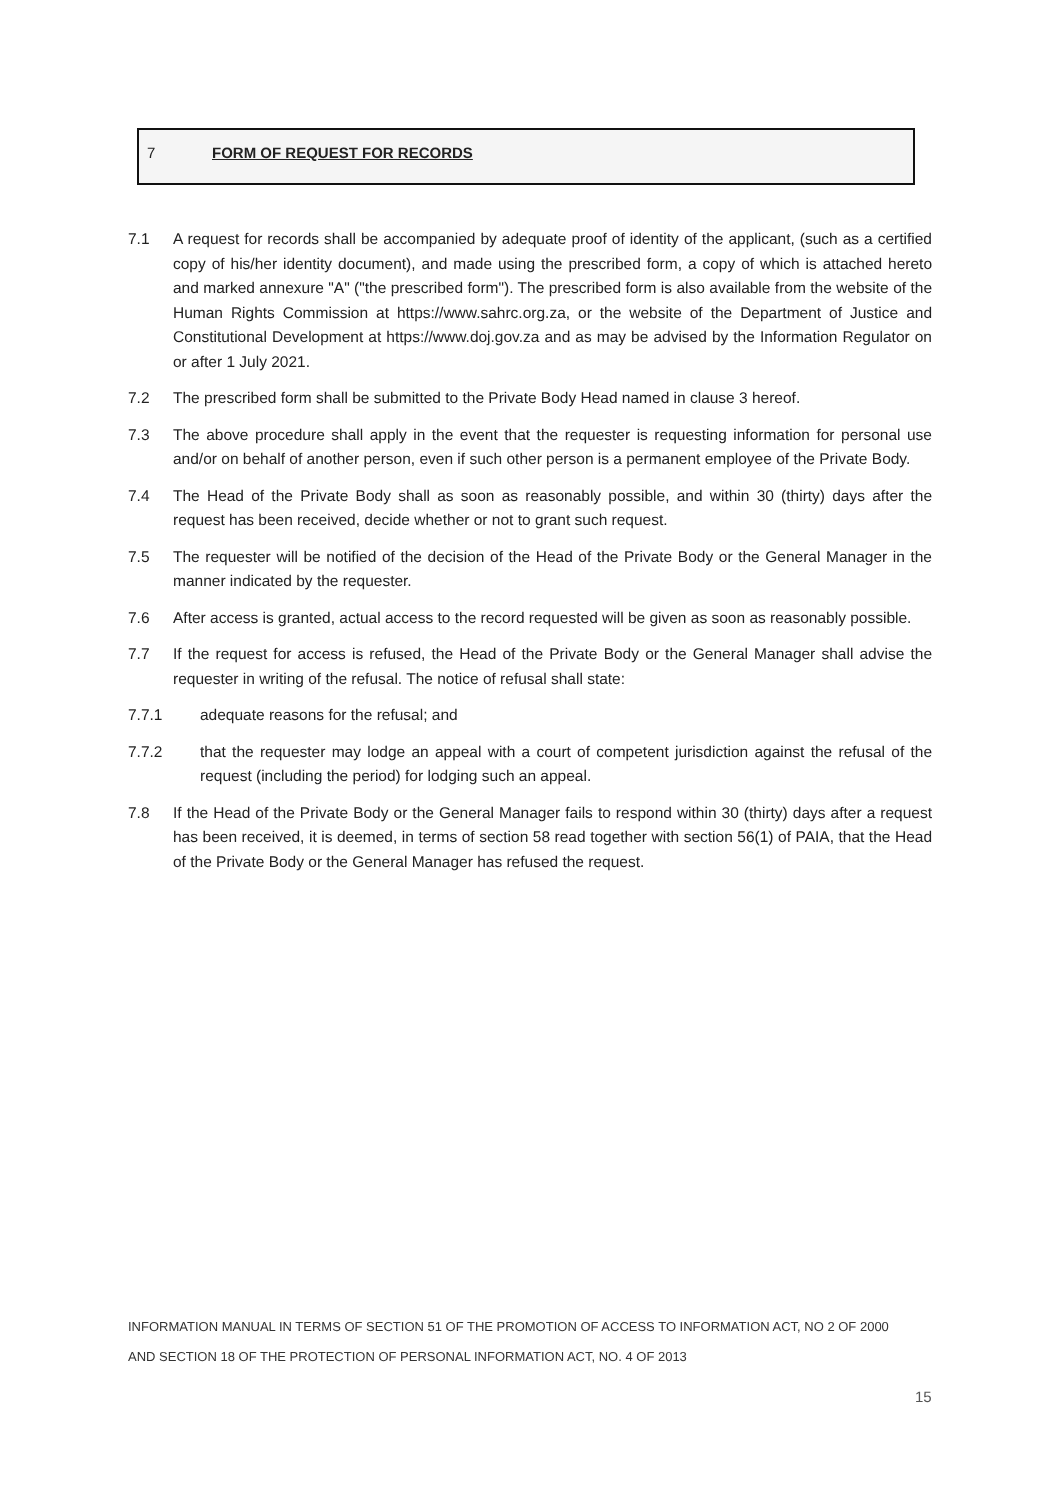7 FORM OF REQUEST FOR RECORDS
7.1 A request for records shall be accompanied by adequate proof of identity of the applicant, (such as a certified copy of his/her identity document), and made using the prescribed form, a copy of which is attached hereto and marked annexure "A" ("the prescribed form"). The prescribed form is also available from the website of the Human Rights Commission at https://www.sahrc.org.za, or the website of the Department of Justice and Constitutional Development at https://www.doj.gov.za and as may be advised by the Information Regulator on or after 1 July 2021.
7.2 The prescribed form shall be submitted to the Private Body Head named in clause 3 hereof.
7.3 The above procedure shall apply in the event that the requester is requesting information for personal use and/or on behalf of another person, even if such other person is a permanent employee of the Private Body.
7.4 The Head of the Private Body shall as soon as reasonably possible, and within 30 (thirty) days after the request has been received, decide whether or not to grant such request.
7.5 The requester will be notified of the decision of the Head of the Private Body or the General Manager in the manner indicated by the requester.
7.6 After access is granted, actual access to the record requested will be given as soon as reasonably possible.
7.7 If the request for access is refused, the Head of the Private Body or the General Manager shall advise the requester in writing of the refusal. The notice of refusal shall state:
7.7.1 adequate reasons for the refusal; and
7.7.2 that the requester may lodge an appeal with a court of competent jurisdiction against the refusal of the request (including the period) for lodging such an appeal.
7.8 If the Head of the Private Body or the General Manager fails to respond within 30 (thirty) days after a request has been received, it is deemed, in terms of section 58 read together with section 56(1) of PAIA, that the Head of the Private Body or the General Manager has refused the request.
INFORMATION MANUAL IN TERMS OF SECTION 51 OF THE PROMOTION OF ACCESS TO INFORMATION ACT, NO 2 OF 2000
AND SECTION 18 OF THE PROTECTION OF PERSONAL INFORMATION ACT, NO. 4 OF 2013
15